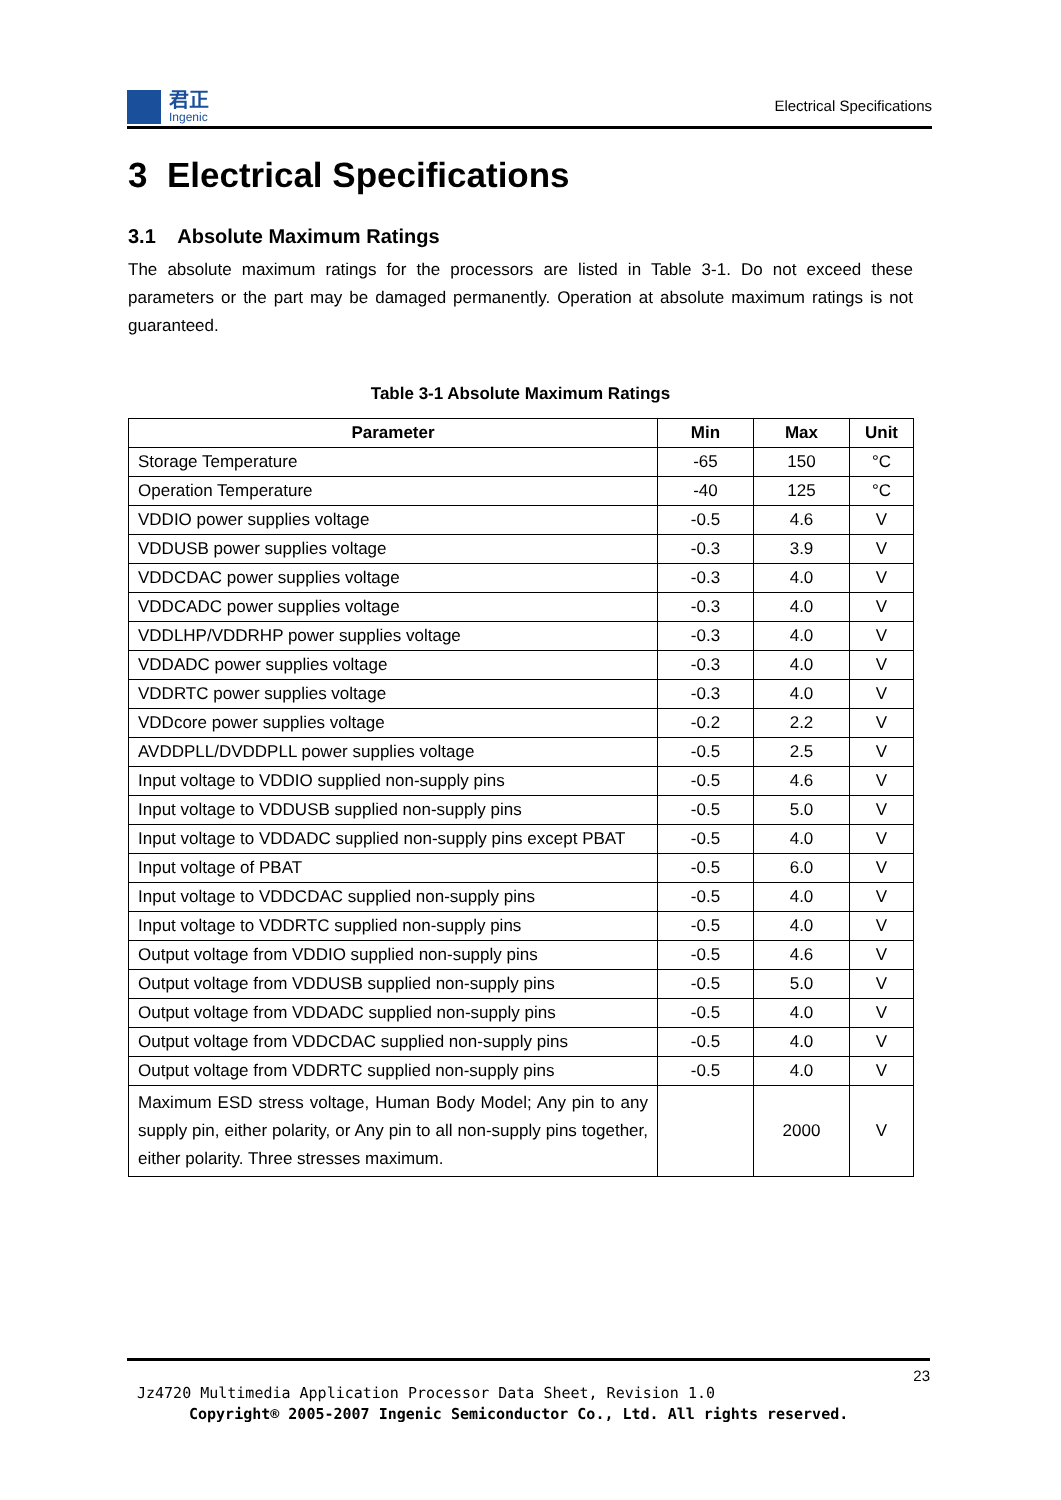君正
Ingenic
Electrical Specifications
3 Electrical Specifications
3.1 Absolute Maximum Ratings
The absolute maximum ratings for the processors are listed in Table 3-1. Do not exceed these parameters or the part may be damaged permanently. Operation at absolute maximum ratings is not guaranteed.
Table 3-1 Absolute Maximum Ratings
| Parameter | Min | Max | Unit |
| --- | --- | --- | --- |
| Storage Temperature | -65 | 150 | °C |
| Operation Temperature | -40 | 125 | °C |
| VDDIO power supplies voltage | -0.5 | 4.6 | V |
| VDDUSB power supplies voltage | -0.3 | 3.9 | V |
| VDDCDAC power supplies voltage | -0.3 | 4.0 | V |
| VDDCADC power supplies voltage | -0.3 | 4.0 | V |
| VDDLHP/VDDRHP power supplies voltage | -0.3 | 4.0 | V |
| VDDADC power supplies voltage | -0.3 | 4.0 | V |
| VDDRTC power supplies voltage | -0.3 | 4.0 | V |
| VDDcore power supplies voltage | -0.2 | 2.2 | V |
| AVDDPLL/DVDDPLL power supplies voltage | -0.5 | 2.5 | V |
| Input voltage to VDDIO supplied non-supply pins | -0.5 | 4.6 | V |
| Input voltage to VDDUSB supplied non-supply pins | -0.5 | 5.0 | V |
| Input voltage to VDDADC supplied non-supply pins except PBAT | -0.5 | 4.0 | V |
| Input voltage of PBAT | -0.5 | 6.0 | V |
| Input voltage to VDDCDAC supplied non-supply pins | -0.5 | 4.0 | V |
| Input voltage to VDDRTC supplied non-supply pins | -0.5 | 4.0 | V |
| Output voltage from VDDIO supplied non-supply pins | -0.5 | 4.6 | V |
| Output voltage from VDDUSB supplied non-supply pins | -0.5 | 5.0 | V |
| Output voltage from VDDADC supplied non-supply pins | -0.5 | 4.0 | V |
| Output voltage from VDDCDAC supplied non-supply pins | -0.5 | 4.0 | V |
| Output voltage from VDDRTC supplied non-supply pins | -0.5 | 4.0 | V |
| Maximum ESD stress voltage, Human Body Model; Any pin to any supply pin, either polarity, or Any pin to all non-supply pins together, either polarity. Three stresses maximum. | | 2000 | V |
23
Jz4720 Multimedia Application Processor Data Sheet, Revision 1.0
Copyright® 2005-2007 Ingenic Semiconductor Co., Ltd. All rights reserved.